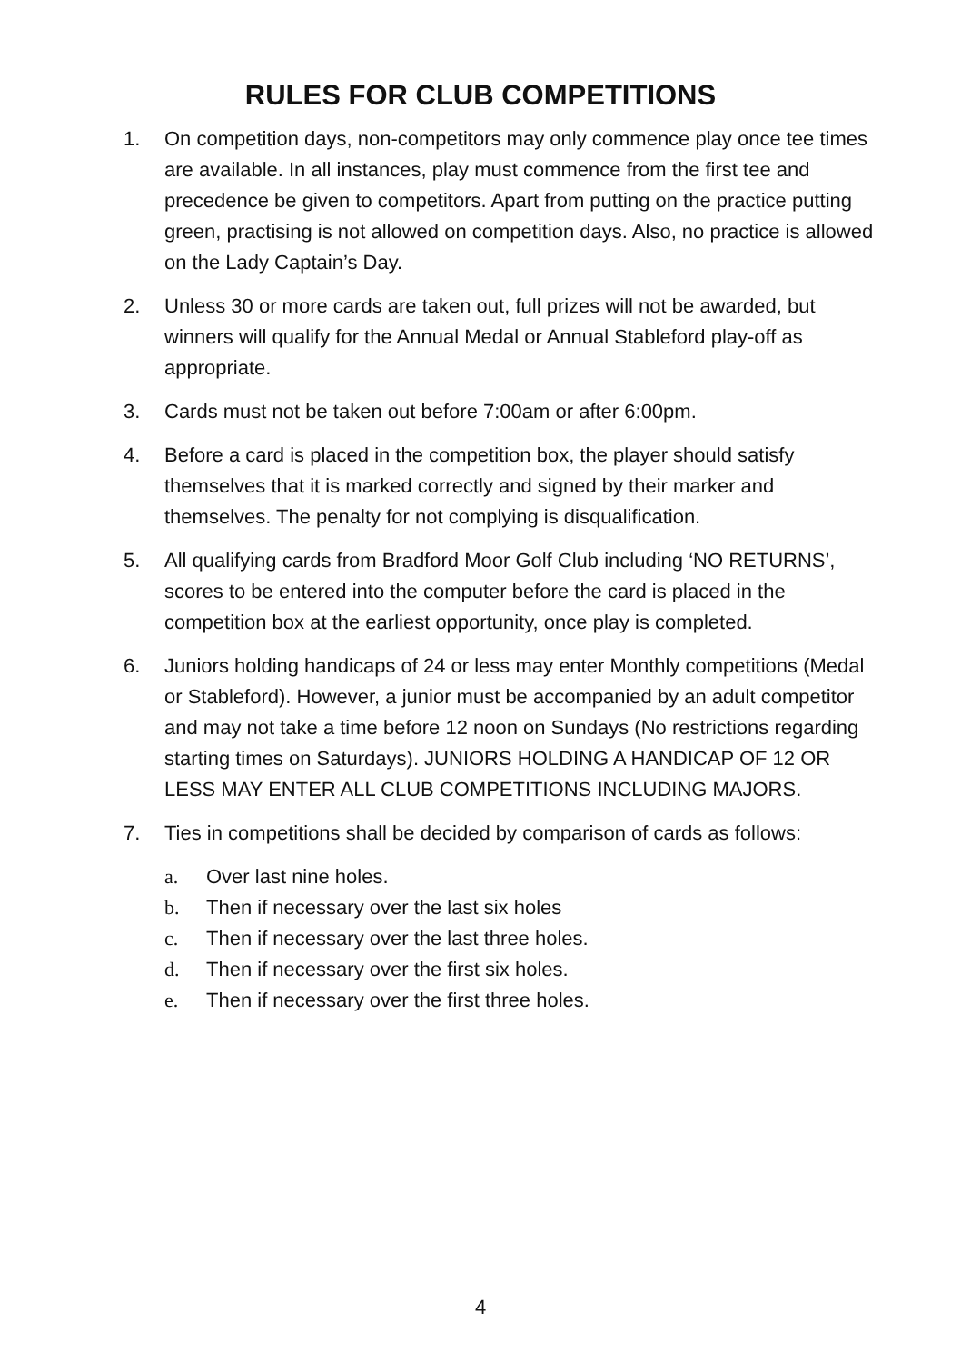RULES FOR CLUB COMPETITIONS
1. On competition days, non-competitors may only commence play once tee times are available. In all instances, play must commence from the first tee and precedence be given to competitors. Apart from putting on the practice putting green, practising is not allowed on competition days. Also, no practice is allowed on the Lady Captain’s Day.
2. Unless 30 or more cards are taken out, full prizes will not be awarded, but winners will qualify for the Annual Medal or Annual Stableford play-off as appropriate.
3. Cards must not be taken out before 7:00am or after 6:00pm.
4. Before a card is placed in the competition box, the player should satisfy themselves that it is marked correctly and signed by their marker and themselves. The penalty for not complying is disqualification.
5. All qualifying cards from Bradford Moor Golf Club including ‘NO RETURNS’, scores to be entered into the computer before the card is placed in the competition box at the earliest opportunity, once play is completed.
6. Juniors holding handicaps of 24 or less may enter Monthly competitions (Medal or Stableford). However, a junior must be accompanied by an adult competitor and may not take a time before 12 noon on Sundays (No restrictions regarding starting times on Saturdays). JUNIORS HOLDING A HANDICAP OF 12 OR LESS MAY ENTER ALL CLUB COMPETITIONS INCLUDING MAJORS.
7. Ties in competitions shall be decided by comparison of cards as follows:
a. Over last nine holes.
b. Then if necessary over the last six holes
c. Then if necessary over the last three holes.
d. Then if necessary over the first six holes.
e. Then if necessary over the first three holes.
4